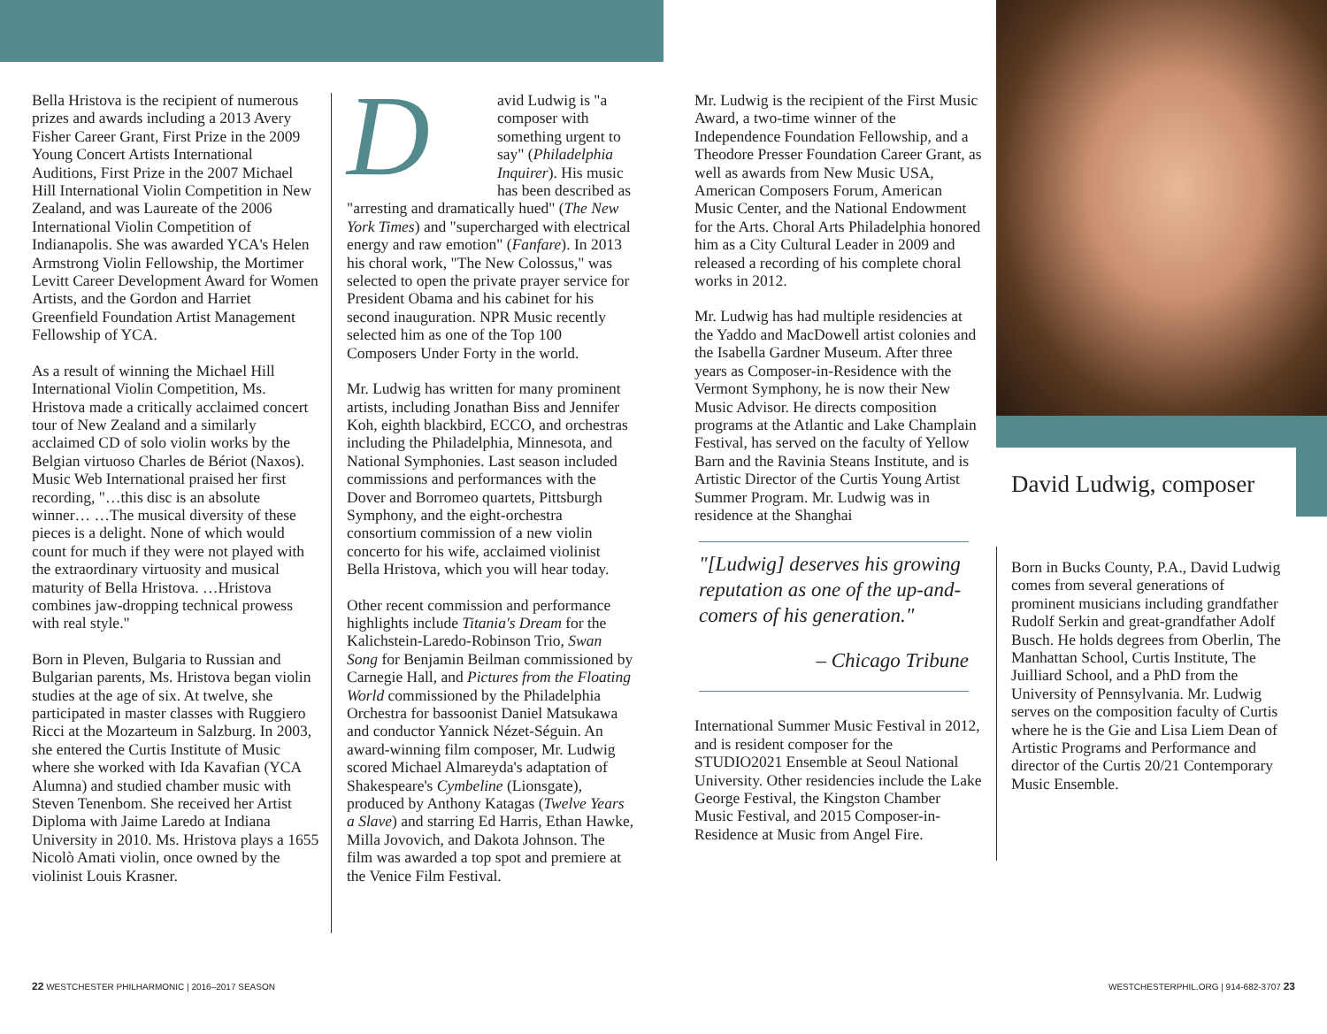Bella Hristova is the recipient of numerous prizes and awards including a 2013 Avery Fisher Career Grant, First Prize in the 2009 Young Concert Artists International Auditions, First Prize in the 2007 Michael Hill International Violin Competition in New Zealand, and was Laureate of the 2006 International Violin Competition of Indianapolis. She was awarded YCA's Helen Armstrong Violin Fellowship, the Mortimer Levitt Career Development Award for Women Artists, and the Gordon and Harriet Greenfield Foundation Artist Management Fellowship of YCA.
As a result of winning the Michael Hill International Violin Competition, Ms. Hristova made a critically acclaimed concert tour of New Zealand and a similarly acclaimed CD of solo violin works by the Belgian virtuoso Charles de Bériot (Naxos). Music Web International praised her first recording, "…this disc is an absolute winner… …The musical diversity of these pieces is a delight. None of which would count for much if they were not played with the extraordinary virtuosity and musical maturity of Bella Hristova. …Hristova combines jaw-dropping technical prowess with real style."
Born in Pleven, Bulgaria to Russian and Bulgarian parents, Ms. Hristova began violin studies at the age of six. At twelve, she participated in master classes with Ruggiero Ricci at the Mozarteum in Salzburg. In 2003, she entered the Curtis Institute of Music where she worked with Ida Kavafian (YCA Alumna) and studied chamber music with Steven Tenenbom. She received her Artist Diploma with Jaime Laredo at Indiana University in 2010. Ms. Hristova plays a 1655 Nicolò Amati violin, once owned by the violinist Louis Krasner.
David Ludwig is "a composer with something urgent to say" (Philadelphia Inquirer). His music has been described as "arresting and dramatically hued" (The New York Times) and "supercharged with electrical energy and raw emotion" (Fanfare). In 2013 his choral work, "The New Colossus," was selected to open the private prayer service for President Obama and his cabinet for his second inauguration. NPR Music recently selected him as one of the Top 100 Composers Under Forty in the world.
Mr. Ludwig has written for many prominent artists, including Jonathan Biss and Jennifer Koh, eighth blackbird, ECCO, and orchestras including the Philadelphia, Minnesota, and National Symphonies. Last season included commissions and performances with the Dover and Borromeo quartets, Pittsburgh Symphony, and the eight-orchestra consortium commission of a new violin concerto for his wife, acclaimed violinist Bella Hristova, which you will hear today.
Other recent commission and performance highlights include Titania's Dream for the Kalichstein-Laredo-Robinson Trio, Swan Song for Benjamin Beilman commissioned by Carnegie Hall, and Pictures from the Floating World commissioned by the Philadelphia Orchestra for bassoonist Daniel Matsukawa and conductor Yannick Nézet-Séguin. An award-winning film composer, Mr. Ludwig scored Michael Almareyda's adaptation of Shakespeare's Cymbeline (Lionsgate), produced by Anthony Katagas (Twelve Years a Slave) and starring Ed Harris, Ethan Hawke, Milla Jovovich, and Dakota Johnson. The film was awarded a top spot and premiere at the Venice Film Festival.
Mr. Ludwig is the recipient of the First Music Award, a two-time winner of the Independence Foundation Fellowship, and a Theodore Presser Foundation Career Grant, as well as awards from New Music USA, American Composers Forum, American Music Center, and the National Endowment for the Arts. Choral Arts Philadelphia honored him as a City Cultural Leader in 2009 and released a recording of his complete choral works in 2012.
Mr. Ludwig has had multiple residencies at the Yaddo and MacDowell artist colonies and the Isabella Gardner Museum. After three years as Composer-in-Residence with the Vermont Symphony, he is now their New Music Advisor. He directs composition programs at the Atlantic and Lake Champlain Festival, has served on the faculty of Yellow Barn and the Ravinia Steans Institute, and is Artistic Director of the Curtis Young Artist Summer Program. Mr. Ludwig was in residence at the Shanghai
"[Ludwig] deserves his growing reputation as one of the up-and-comers of his generation."
– Chicago Tribune
International Summer Music Festival in 2012, and is resident composer for the STUDIO2021 Ensemble at Seoul National University. Other residencies include the Lake George Festival, the Kingston Chamber Music Festival, and 2015 Composer-in-Residence at Music from Angel Fire.
David Ludwig, composer
Born in Bucks County, P.A., David Ludwig comes from several generations of prominent musicians including grandfather Rudolf Serkin and great-grandfather Adolf Busch. He holds degrees from Oberlin, The Manhattan School, Curtis Institute, The Juilliard School, and a PhD from the University of Pennsylvania. Mr. Ludwig serves on the composition faculty of Curtis where he is the Gie and Lisa Liem Dean of Artistic Programs and Performance and director of the Curtis 20/21 Contemporary Music Ensemble.
22 WESTCHESTER PHILHARMONIC | 2016–2017 SEASON
WESTCHESTERPHIL.ORG | 914-682-3707 23